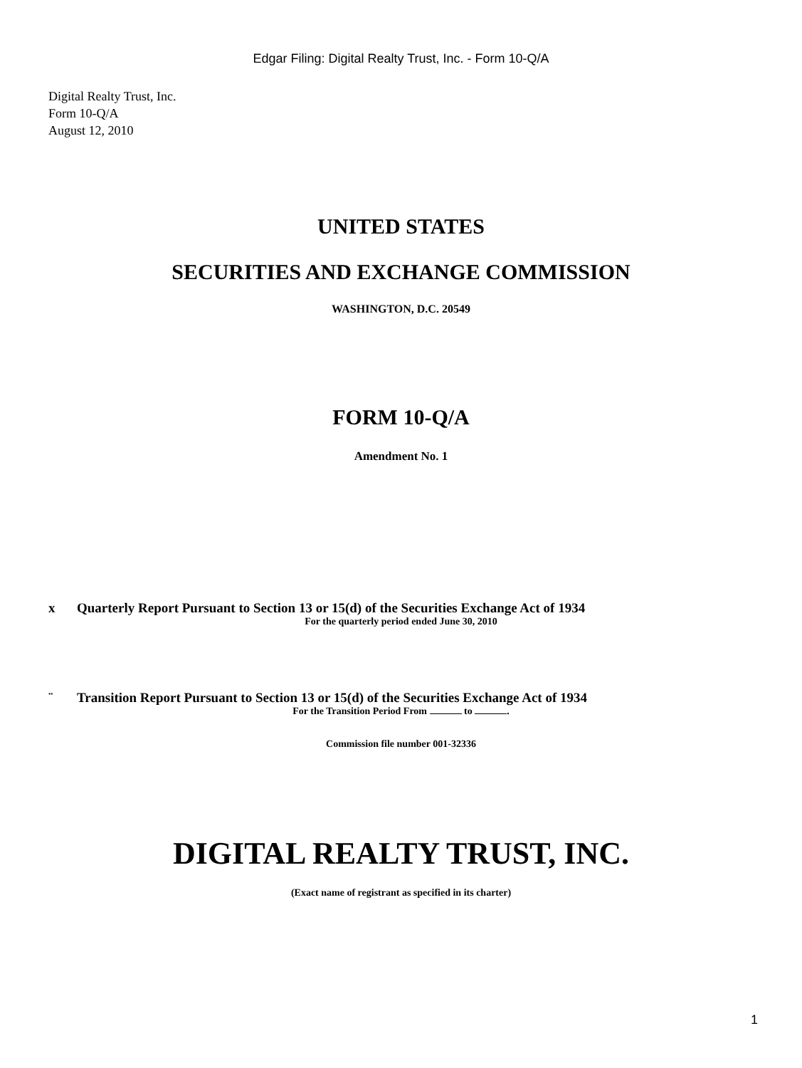Edgar Filing: Digital Realty Trust, Inc. - Form 10-Q/A
Digital Realty Trust, Inc.
Form 10-Q/A
August 12, 2010
UNITED STATES
SECURITIES AND EXCHANGE COMMISSION
WASHINGTON, D.C. 20549
FORM 10-Q/A
Amendment No. 1
x Quarterly Report Pursuant to Section 13 or 15(d) of the Securities Exchange Act of 1934
For the quarterly period ended June 30, 2010
¨ Transition Report Pursuant to Section 13 or 15(d) of the Securities Exchange Act of 1934
For the Transition Period From to .
Commission file number 001-32336
DIGITAL REALTY TRUST, INC.
(Exact name of registrant as specified in its charter)
1